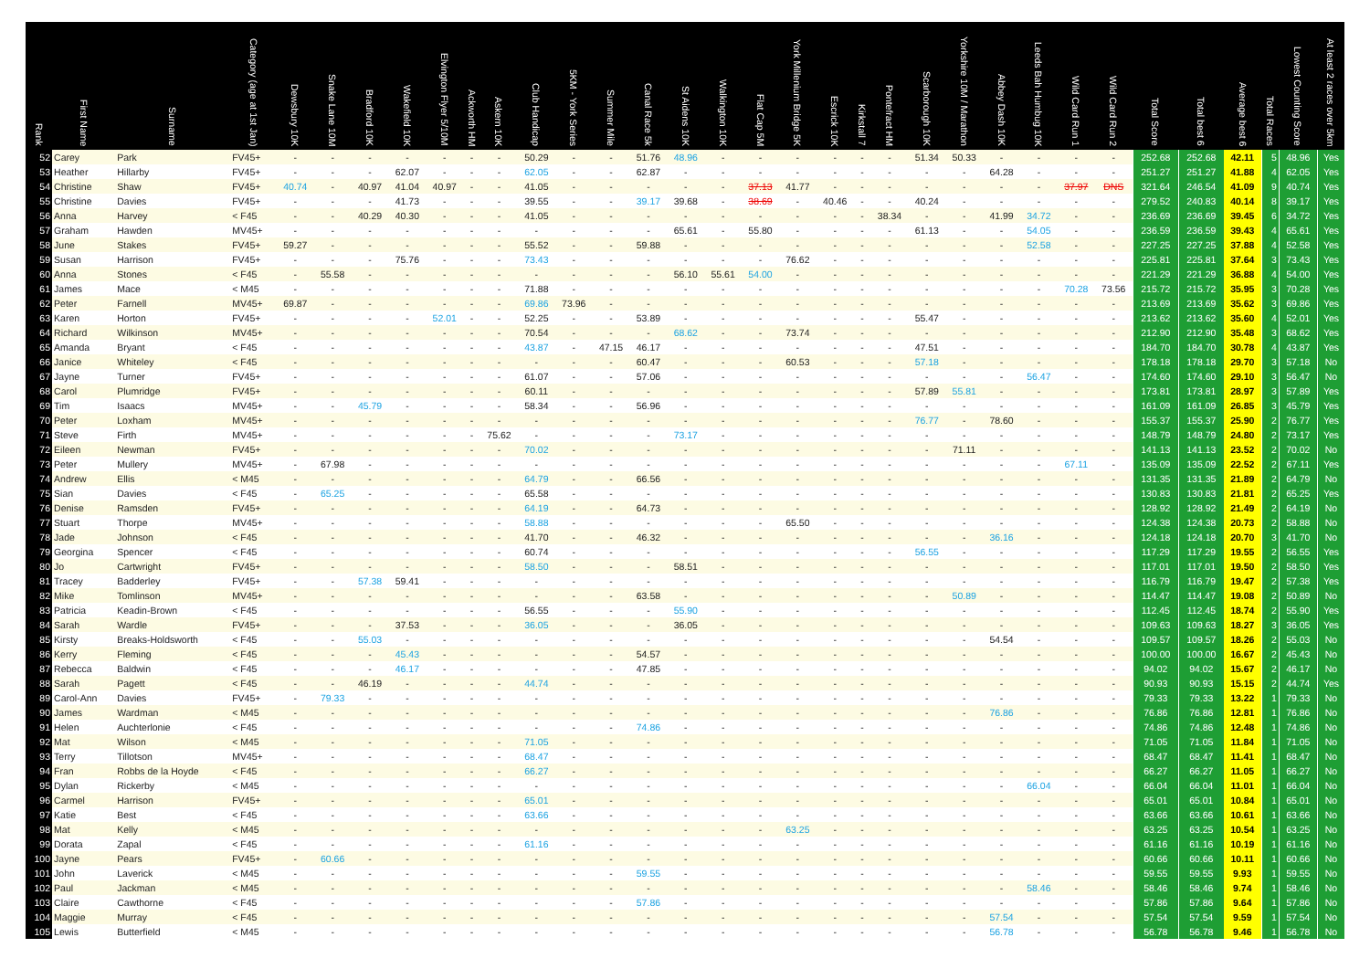| Rank | First Name | Surname | Category (age at 1st Jan) | Dewsbury 10K | Snake Lane 10M | Bradford 10K | Wakefield 10K | Elvington Flyer 5/10M | Ackworth HM | Askern 10K | Club Handicap | 5KM - York Series | Summer Mile | Canal Race 5k | St Aidens 10K | Walkington 10K | Flat Cap 5M | York Millenium Bridge 5K | Escrick 10K | Kirkstall 7 | Pontefract HM | Scarborough 10K | Yorkshire 10M / Marathon | Abbey Dash 10K | Leeds Bah Humbug 10K | Wild Card Run 1 | Wild Card Run 2 | Total Score | Total best 6 | Average best 6 | Total Races | Lowest Counting Score | At least 2 races over 5km |
| --- | --- | --- | --- | --- | --- | --- | --- | --- | --- | --- | --- | --- | --- | --- | --- | --- | --- | --- | --- | --- | --- | --- | --- | --- | --- | --- | --- | --- | --- | --- | --- | --- | --- |
| 52 | Carey | Park | FV45+ | - | - | - | - | - | - | - | 50.29 | - | - | 51.76 | 48.96 | - | - | - | - | - | - | 51.34 | 50.33 | - | - | - | - | 252.68 | 252.68 | 42.11 | 5 | 48.96 | Yes |
| 53 | Heather | Hillarby | FV45+ | - | - | - | 62.07 | - | - | - | 62.05 | - | - | 62.87 | - | - | - | - | - | - | - | - | - | 64.28 | - | - | - | 251.27 | 251.27 | 41.88 | 4 | 62.05 | Yes |
| 54 | Christine | Shaw | FV45+ | 40.74 | - | 40.97 | 41.04 | 40.97 | - | - | 41.05 | - | - | - | - | - | 37.13 | 41.77 | - | - | - | - | - | - | - | 37.97 | DNS | 321.64 | 246.54 | 41.09 | 9 | 40.74 | Yes |
| 55 | Christine | Davies | FV45+ | - | - | - | 41.73 | - | - | - | 39.55 | - | - | 39.17 | 39.68 | - | 38.69 | - | 40.46 | - | - | 40.24 | - | - | - | - | - | 279.52 | 240.83 | 40.14 | 8 | 39.17 | Yes |
| 56 | Anna | Harvey | < F45 | - | - | 40.29 | 40.30 | - | - | - | 41.05 | - | - | - | - | - | - | - | - | - | 38.34 | - | - | 41.99 | 34.72 | - | - | 236.69 | 236.69 | 39.45 | 6 | 34.72 | Yes |
| 57 | Graham | Hawden | MV45+ | - | - | - | - | - | - | - | - | - | - | - | 65.61 | - | 55.80 | - | - | - | - | 61.13 | - | - | 54.05 | - | - | 236.59 | 236.59 | 39.43 | 4 | 65.61 | Yes |
| 58 | June | Stakes | FV45+ | 59.27 | - | - | - | - | - | - | 55.52 | - | - | 59.88 | - | - | - | - | - | - | - | - | - | - | 52.58 | - | - | 227.25 | 227.25 | 37.88 | 4 | 52.58 | Yes |
| 59 | Susan | Harrison | FV45+ | - | - | - | 75.76 | - | - | - | 73.43 | - | - | - | - | - | - | 76.62 | - | - | - | - | - | - | - | - | - | 225.81 | 225.81 | 37.64 | 3 | 73.43 | Yes |
| 60 | Anna | Stones | < F45 | - | 55.58 | - | - | - | - | - | - | - | - | - | 56.10 | 55.61 | 54.00 | - | - | - | - | - | - | - | - | - | - | 221.29 | 221.29 | 36.88 | 4 | 54.00 | Yes |
| 61 | James | Mace | < M45 | - | - | - | - | - | - | - | 71.88 | - | - | - | - | - | - | - | - | - | - | - | - | - | - | 70.28 | 73.56 | 215.72 | 215.72 | 35.95 | 3 | 70.28 | Yes |
| 62 | Peter | Farnell | MV45+ | 69.87 | - | - | - | - | - | - | 69.86 | 73.96 | - | - | - | - | - | - | - | - | - | - | - | - | - | - | - | 213.69 | 213.69 | 35.62 | 3 | 69.86 | Yes |
| 63 | Karen | Horton | FV45+ | - | - | - | - | 52.01 | - | - | 52.25 | - | - | 53.89 | - | - | - | - | - | - | - | 55.47 | - | - | - | - | - | 213.62 | 213.62 | 35.60 | 4 | 52.01 | Yes |
| 64 | Richard | Wilkinson | MV45+ | - | - | - | - | - | - | - | 70.54 | - | - | - | 68.62 | - | - | 73.74 | - | - | - | - | - | - | - | - | - | 212.90 | 212.90 | 35.48 | 3 | 68.62 | Yes |
| 65 | Amanda | Bryant | < F45 | - | - | - | - | - | - | - | 43.87 | - | 47.15 | 46.17 | - | - | - | - | - | - | - | 47.51 | - | - | - | - | - | 184.70 | 184.70 | 30.78 | 4 | 43.87 | Yes |
| 66 | Janice | Whiteley | < F45 | - | - | - | - | - | - | - | - | - | - | 60.47 | - | - | - | 60.53 | - | - | - | 57.18 | - | - | - | - | - | 178.18 | 178.18 | 29.70 | 3 | 57.18 | No |
| 67 | Jayne | Turner | FV45+ | - | - | - | - | - | - | - | 61.07 | - | - | 57.06 | - | - | - | - | - | - | - | - | - | - | 56.47 | - | - | 174.60 | 174.60 | 29.10 | 3 | 56.47 | No |
| 68 | Carol | Plumridge | FV45+ | - | - | - | - | - | - | - | 60.11 | - | - | - | - | - | - | - | - | - | - | 57.89 | 55.81 | - | - | - | - | 173.81 | 173.81 | 28.97 | 3 | 57.89 | Yes |
| 69 | Tim | Isaacs | MV45+ | - | - | 45.79 | - | - | - | - | 58.34 | - | - | 56.96 | - | - | - | - | - | - | - | - | - | - | - | - | - | 161.09 | 161.09 | 26.85 | 3 | 45.79 | Yes |
| 70 | Peter | Loxham | MV45+ | - | - | - | - | - | - | - | - | - | - | - | - | - | - | - | - | - | - | 76.77 | - | 78.60 | - | - | - | 155.37 | 155.37 | 25.90 | 2 | 76.77 | Yes |
| 71 | Steve | Firth | MV45+ | - | - | - | - | - | - | 75.62 | - | - | - | - | 73.17 | - | - | - | - | - | - | - | - | - | - | - | - | 148.79 | 148.79 | 24.80 | 2 | 73.17 | Yes |
| 72 | Eileen | Newman | FV45+ | - | - | - | - | - | - | - | 70.02 | - | - | - | - | - | - | - | - | - | - | - | 71.11 | - | - | - | - | 141.13 | 141.13 | 23.52 | 2 | 70.02 | No |
| 73 | Peter | Mullery | MV45+ | - | 67.98 | - | - | - | - | - | - | - | - | - | - | - | - | - | - | - | - | - | - | - | - | 67.11 | - | 135.09 | 135.09 | 22.52 | 2 | 67.11 | Yes |
| 74 | Andrew | Ellis | < M45 | - | - | - | - | - | - | - | 64.79 | - | - | 66.56 | - | - | - | - | - | - | - | - | - | - | - | - | - | 131.35 | 131.35 | 21.89 | 2 | 64.79 | No |
| 75 | Sian | Davies | < F45 | - | 65.25 | - | - | - | - | - | 65.58 | - | - | - | - | - | - | - | - | - | - | - | - | - | - | - | - | 130.83 | 130.83 | 21.81 | 2 | 65.25 | Yes |
| 76 | Denise | Ramsden | FV45+ | - | - | - | - | - | - | - | 64.19 | - | - | 64.73 | - | - | - | - | - | - | - | - | - | - | - | - | - | 128.92 | 128.92 | 21.49 | 2 | 64.19 | No |
| 77 | Stuart | Thorpe | MV45+ | - | - | - | - | - | - | - | 58.88 | - | - | - | - | - | - | 65.50 | - | - | - | - | - | - | - | - | - | 124.38 | 124.38 | 20.73 | 2 | 58.88 | No |
| 78 | Jade | Johnson | < F45 | - | - | - | - | - | - | - | 41.70 | - | - | 46.32 | - | - | - | - | - | - | - | - | - | 36.16 | - | - | - | 124.18 | 124.18 | 20.70 | 3 | 41.70 | No |
| 79 | Georgina | Spencer | < F45 | - | - | - | - | - | - | - | 60.74 | - | - | - | - | - | - | - | - | - | - | 56.55 | - | - | - | - | - | 117.29 | 117.29 | 19.55 | 2 | 56.55 | Yes |
| 80 | Jo | Cartwright | FV45+ | - | - | - | - | - | - | - | 58.50 | - | - | - | 58.51 | - | - | - | - | - | - | - | - | - | - | - | - | 117.01 | 117.01 | 19.50 | 2 | 58.50 | Yes |
| 81 | Tracey | Badderley | FV45+ | - | - | 57.38 | 59.41 | - | - | - | - | - | - | - | - | - | - | - | - | - | - | - | - | - | - | - | - | 116.79 | 116.79 | 19.47 | 2 | 57.38 | Yes |
| 82 | Mike | Tomlinson | MV45+ | - | - | - | - | - | - | - | - | - | - | 63.58 | - | - | - | - | - | - | - | - | 50.89 | - | - | - | - | 114.47 | 114.47 | 19.08 | 2 | 50.89 | No |
| 83 | Patricia | Keadin-Brown | < F45 | - | - | - | - | - | - | - | 56.55 | - | - | - | 55.90 | - | - | - | - | - | - | - | - | - | - | - | - | 112.45 | 112.45 | 18.74 | 2 | 55.90 | Yes |
| 84 | Sarah | Wardle | FV45+ | - | - | - | 37.53 | - | - | - | 36.05 | - | - | - | 36.05 | - | - | - | - | - | - | - | - | - | - | - | - | 109.63 | 109.63 | 18.27 | 3 | 36.05 | Yes |
| 85 | Kirsty | Breaks-Holdsworth | < F45 | - | - | 55.03 | - | - | - | - | - | - | - | - | - | - | - | - | - | - | - | - | - | 54.54 | - | - | - | 109.57 | 109.57 | 18.26 | 2 | 55.03 | No |
| 86 | Kerry | Fleming | < F45 | - | - | - | 45.43 | - | - | - | - | - | - | 54.57 | - | - | - | - | - | - | - | - | - | - | - | - | - | 100.00 | 100.00 | 16.67 | 2 | 45.43 | No |
| 87 | Rebecca | Baldwin | < F45 | - | - | - | 46.17 | - | - | - | - | - | - | 47.85 | - | - | - | - | - | - | - | - | - | - | - | - | - | 94.02 | 94.02 | 15.67 | 2 | 46.17 | No |
| 88 | Sarah | Pagett | < F45 | - | - | 46.19 | - | - | - | - | 44.74 | - | - | - | - | - | - | - | - | - | - | - | - | - | - | - | - | 90.93 | 90.93 | 15.15 | 2 | 44.74 | Yes |
| 89 | Carol-Ann | Davies | FV45+ | - | 79.33 | - | - | - | - | - | - | - | - | - | - | - | - | - | - | - | - | - | - | - | - | - | - | 79.33 | 79.33 | 13.22 | 1 | 79.33 | No |
| 90 | James | Wardman | < M45 | - | - | - | - | - | - | - | - | - | - | - | - | - | - | - | - | - | - | - | - | 76.86 | - | - | - | 76.86 | 76.86 | 12.81 | 1 | 76.86 | No |
| 91 | Helen | Auchterlonie | < F45 | - | - | - | - | - | - | - | - | - | - | 74.86 | - | - | - | - | - | - | - | - | - | - | - | - | - | 74.86 | 74.86 | 12.48 | 1 | 74.86 | No |
| 92 | Mat | Wilson | < M45 | - | - | - | - | - | - | - | 71.05 | - | - | - | - | - | - | - | - | - | - | - | - | - | - | - | - | 71.05 | 71.05 | 11.84 | 1 | 71.05 | No |
| 93 | Terry | Tillotson | MV45+ | - | - | - | - | - | - | - | 68.47 | - | - | - | - | - | - | - | - | - | - | - | - | - | - | - | - | 68.47 | 68.47 | 11.41 | 1 | 68.47 | No |
| 94 | Fran | Robbs de la Hoyde | < F45 | - | - | - | - | - | - | - | 66.27 | - | - | - | - | - | - | - | - | - | - | - | - | - | - | - | - | 66.27 | 66.27 | 11.05 | 1 | 66.27 | No |
| 95 | Dylan | Rickerby | < M45 | - | - | - | - | - | - | - | - | - | - | - | - | - | - | - | - | - | - | - | - | - | 66.04 | - | - | 66.04 | 66.04 | 11.01 | 1 | 66.04 | No |
| 96 | Carmel | Harrison | FV45+ | - | - | - | - | - | - | - | 65.01 | - | - | - | - | - | - | - | - | - | - | - | - | - | - | - | - | 65.01 | 65.01 | 10.84 | 1 | 65.01 | No |
| 97 | Katie | Best | < F45 | - | - | - | - | - | - | - | 63.66 | - | - | - | - | - | - | - | - | - | - | - | - | - | - | - | - | 63.66 | 63.66 | 10.61 | 1 | 63.66 | No |
| 98 | Mat | Kelly | < M45 | - | - | - | - | - | - | - | - | - | - | - | - | - | - | 63.25 | - | - | - | - | - | - | - | - | - | 63.25 | 63.25 | 10.54 | 1 | 63.25 | No |
| 99 | Dorata | Zapal | < F45 | - | - | - | - | - | - | - | 61.16 | - | - | - | - | - | - | - | - | - | - | - | - | - | - | - | - | 61.16 | 61.16 | 10.19 | 1 | 61.16 | No |
| 100 | Jayne | Pears | FV45+ | - | 60.66 | - | - | - | - | - | - | - | - | - | - | - | - | - | - | - | - | - | - | - | - | - | - | 60.66 | 60.66 | 10.11 | 1 | 60.66 | No |
| 101 | John | Laverick | < M45 | - | - | - | - | - | - | - | - | - | - | 59.55 | - | - | - | - | - | - | - | - | - | - | - | - | - | 59.55 | 59.55 | 9.93 | 1 | 59.55 | No |
| 102 | Paul | Jackman | < M45 | - | - | - | - | - | - | - | - | - | - | - | - | - | - | - | - | - | - | - | - | - | 58.46 | - | - | 58.46 | 58.46 | 9.74 | 1 | 58.46 | No |
| 103 | Claire | Cawthorne | < F45 | - | - | - | - | - | - | - | - | - | - | 57.86 | - | - | - | - | - | - | - | - | - | - | - | - | - | 57.86 | 57.86 | 9.64 | 1 | 57.86 | No |
| 104 | Maggie | Murray | < F45 | - | - | - | - | - | - | - | - | - | - | - | - | - | - | - | - | - | - | - | - | 57.54 | - | - | - | 57.54 | 57.54 | 9.59 | 1 | 57.54 | No |
| 105 | Lewis | Butterfield | < M45 | - | - | - | - | - | - | - | - | - | - | - | - | - | - | - | - | - | - | - | - | 56.78 | - | - | - | 56.78 | 56.78 | 9.46 | 1 | 56.78 | No |